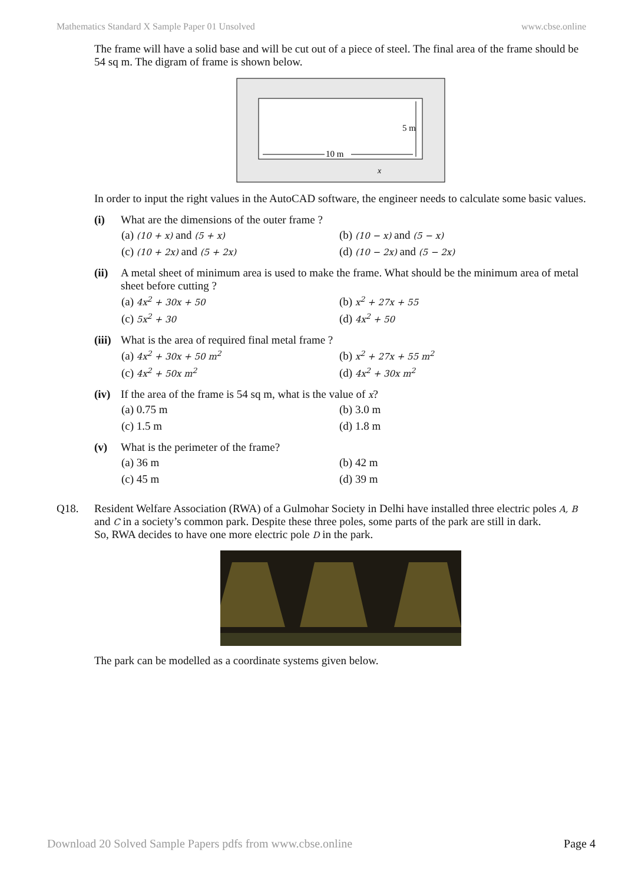Mathematics Standard X Sample Paper 01 Unsolved www.cbse.online
The frame will have a solid base and will be cut out of a piece of steel. The final area of the frame should be 54 sq m. The digram of frame is shown below.
5 m
10 m
x
In order to input the right values in the AutoCAD software, the engineer needs to calculate some basic values.
(i) What are the dimensions of the outer frame ?
(a) (10 + x) and (5 + x) (b) (10 − x) and (5 − x) (c) (10 + 2x) and (5 + 2x) (d) (10 − 2x) and (5 − 2x)
(ii) A metal sheet of minimum area is used to make the frame. What should be the minimum area of metal sheet before cutting ?
(a) 4x<sup>2</sup> + 30x + 50 (b) x<sup>2</sup> + 27x + 55 (c) 5x<sup>2</sup> + 30 (d) 4x<sup>2</sup> + 50
(iii) What is the area of required final metal frame ?
(a) 4x<sup>2</sup> + 30x + 50 m<sup>2</sup> (b) x<sup>2</sup> + 27x + 55 m<sup>2</sup> (c) 4x<sup>2</sup> + 50x m<sup>2</sup> (d) 4x<sup>2</sup> + 30x m<sup>2</sup>
(iv) If the area of the frame is 54 sq m, what is the value of x?
(a) 0.75 m (b) 3.0 m (c) 1.5 m (d) 1.8 m
(v) What is the perimeter of the frame?
(a) 36 m (b) 42 m (c) 45 m (d) 39 m
Q18. Resident Welfare Association (RWA) of a Gulmohar Society in Delhi have installed three electric poles A, B and C in a society’s common park. Despite these three poles, some parts of the park are still in dark.
So, RWA decides to have one more electric pole D in the park.
The park can be modelled as a coordinate systems given below.
Download 20 Solved Sample Papers pdfs from www.cbse.online Page 4